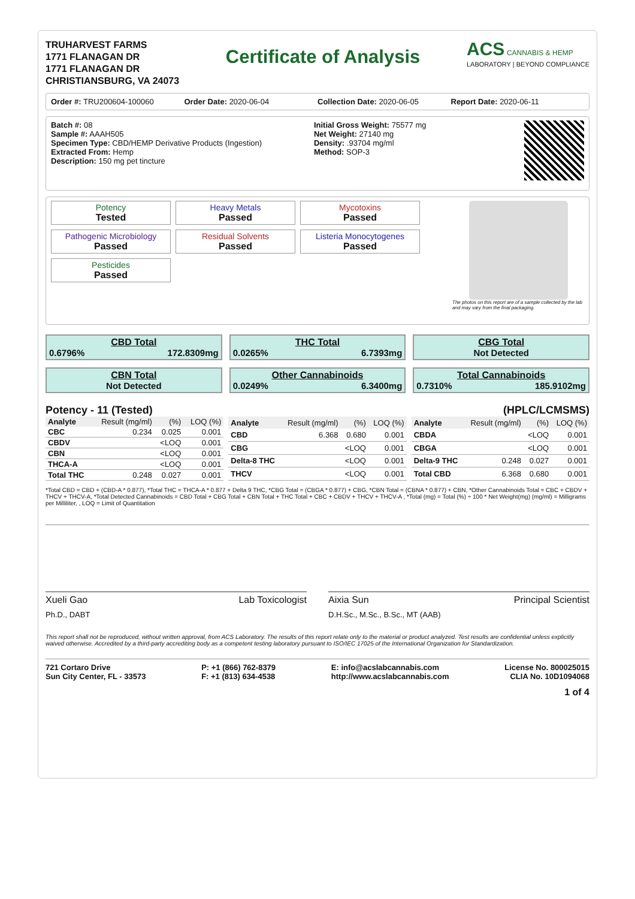TRUHARVEST FARMS
1771 FLANAGAN DR
1771 FLANAGAN DR
CHRISTIANSBURG, VA 24073
Certificate of Analysis
ACS CANNABIS & HEMP
LABORATORY | BEYOND COMPLIANCE
Order #: TRU200604-100060 Order Date: 2020-06-04 Collection Date: 2020-06-05 Report Date: 2020-06-11
Batch #: 08
Sample #: AAAH505
Specimen Type: CBD/HEMP Derivative Products (Ingestion)
Extracted From: Hemp
Description: 150 mg pet tincture
Initial Gross Weight: 75577 mg
Net Weight: 27140 mg
Density: .93704 mg/ml
Method: SOP-3
Potency
Tested
Heavy Metals
Passed
Mycotoxins
Passed
Pathogenic Microbiology
Passed
Residual Solvents
Passed
Listeria Monocytogenes
Passed
Pesticides
Passed
The photos on this report are of a sample collected by the lab and may vary from the final packaging.
CBD Total
0.6796% 172.8309mg
THC Total
0.0265% 6.7393mg
CBG Total
Not Detected
CBN Total
Not Detected
Other Cannabinoids
0.0249% 6.3400mg
Total Cannabinoids
0.7310% 185.9102mg
Potency - 11 (Tested) (HPLC/LCMSMS)
| Analyte | Result (mg/ml) | (%) | LOQ (%) |
| --- | --- | --- | --- |
| CBC | 0.234 | 0.025 | 0.001 |
| CBDV | | <LOQ | 0.001 |
| CBN | | <LOQ | 0.001 |
| THCA-A | | <LOQ | 0.001 |
| Total THC | 0.248 | 0.027 | 0.001 |
| Analyte | Result (mg/ml) | (%) | LOQ (%) |
| --- | --- | --- | --- |
| CBD | 6.368 | 0.680 | 0.001 |
| CBG | | <LOQ | 0.001 |
| Delta-8 THC | | <LOQ | 0.001 |
| THCV | | <LOQ | 0.001 |
| Analyte | Result (mg/ml) | (%) | LOQ (%) |
| --- | --- | --- | --- |
| CBDA | | <LOQ | 0.001 |
| CBGA | | <LOQ | 0.001 |
| Delta-9 THC | 0.248 | 0.027 | 0.001 |
| Total CBD | 6.368 | 0.680 | 0.001 |
*Total CBD = CBD + (CBD-A * 0.877), *Total THC = THCA-A * 0.877 + Delta 9 THC, *CBG Total = (CBGA * 0.877) + CBG, *CBN Total = (CBNA * 0.877) + CBN, *Other Cannabinoids Total = CBC + CBDV + THCV + THCV-A, *Total Detected Cannabinoids = CBD Total + CBG Total + CBN Total + THC Total + CBC + CBDV + THCV + THCV-A , *Total (mg) = Total (%) ÷ 100 * Net Weight(mg) (mg/ml) = Milligrams per Milliliter, , LOQ = Limit of Quantitation
Xueli Gao Lab Toxicologist
Ph.D., DABT
Aixia Sun Principal Scientist
D.H.Sc., M.Sc., B.Sc., MT (AAB)
This report shall not be reproduced, without written approval, from ACS Laboratory. The results of this report relate only to the material or product analyzed. Test results are confidential unless explicitly waived otherwise. Accredited by a third-party accrediting body as a competent testing laboratory pursuant to ISO/IEC 17025 of the International Organization for Standardization.
721 Cortaro Drive
Sun City Center, FL - 33573
P: +1 (866) 762-8379
F: +1 (813) 634-4538
E: info@acslabcannabis.com
http://www.acslabcannabis.com
License No. 800025015
CLIA No. 10D1094068
1 of 4